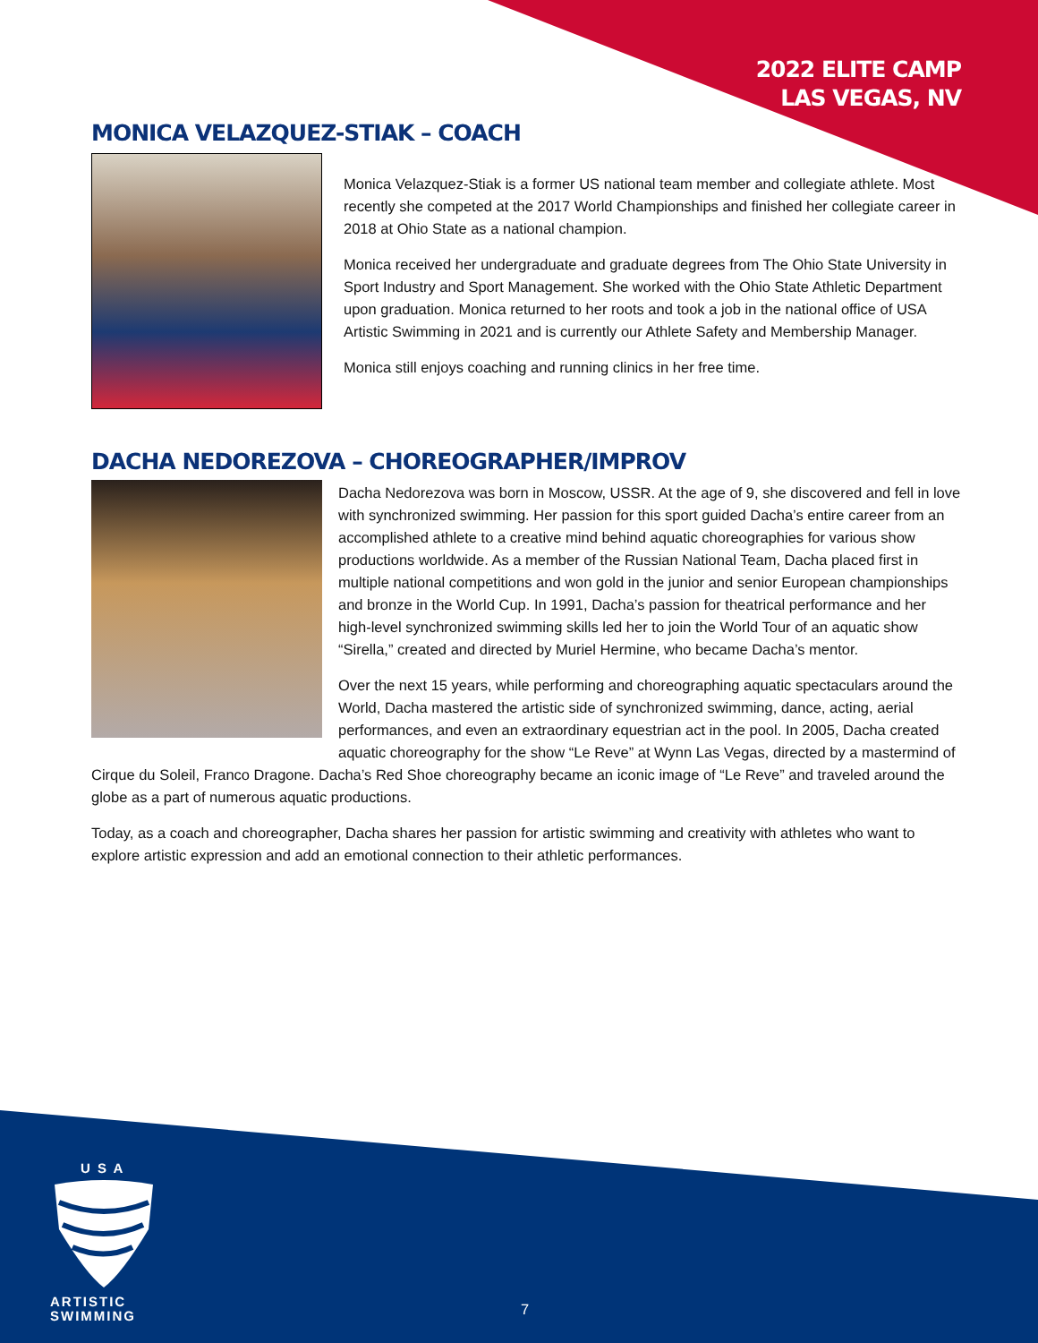2022 ELITE CAMP
LAS VEGAS, NV
MONICA VELAZQUEZ-STIAK – COACH
Monica Velazquez-Stiak is a former US national team member and collegiate athlete. Most recently she competed at the 2017 World Championships and finished her collegiate career in 2018 at Ohio State as a national champion.
Monica received her undergraduate and graduate degrees from The Ohio State University in Sport Industry and Sport Management. She worked with the Ohio State Athletic Department upon graduation. Monica returned to her roots and took a job in the national office of USA Artistic Swimming in 2021 and is currently our Athlete Safety and Membership Manager.
Monica still enjoys coaching and running clinics in her free time.
DACHA NEDOREZOVA – CHOREOGRAPHER/IMPROV
Dacha Nedorezova was born in Moscow, USSR. At the age of 9, she discovered and fell in love with synchronized swimming. Her passion for this sport guided Dacha’s entire career from an accomplished athlete to a creative mind behind aquatic choreographies for various show productions worldwide. As a member of the Russian National Team, Dacha placed first in multiple national competitions and won gold in the junior and senior European championships and bronze in the World Cup. In 1991, Dacha’s passion for theatrical performance and her high-level synchronized swimming skills led her to join the World Tour of an aquatic show “Sirella,” created and directed by Muriel Hermine, who became Dacha’s mentor.
Over the next 15 years, while performing and choreographing aquatic spectaculars around the World, Dacha mastered the artistic side of synchronized swimming, dance, acting, aerial performances, and even an extraordinary equestrian act in the pool. In 2005, Dacha created aquatic choreography for the show “Le Reve” at Wynn Las Vegas, directed by a mastermind of Cirque du Soleil, Franco Dragone. Dacha’s Red Shoe choreography became an iconic image of “Le Reve” and traveled around the globe as a part of numerous aquatic productions.
Today, as a coach and choreographer, Dacha shares her passion for artistic swimming and creativity with athletes who want to explore artistic expression and add an emotional connection to their athletic performances.
U S A
ARTISTIC
SWIMMING
7